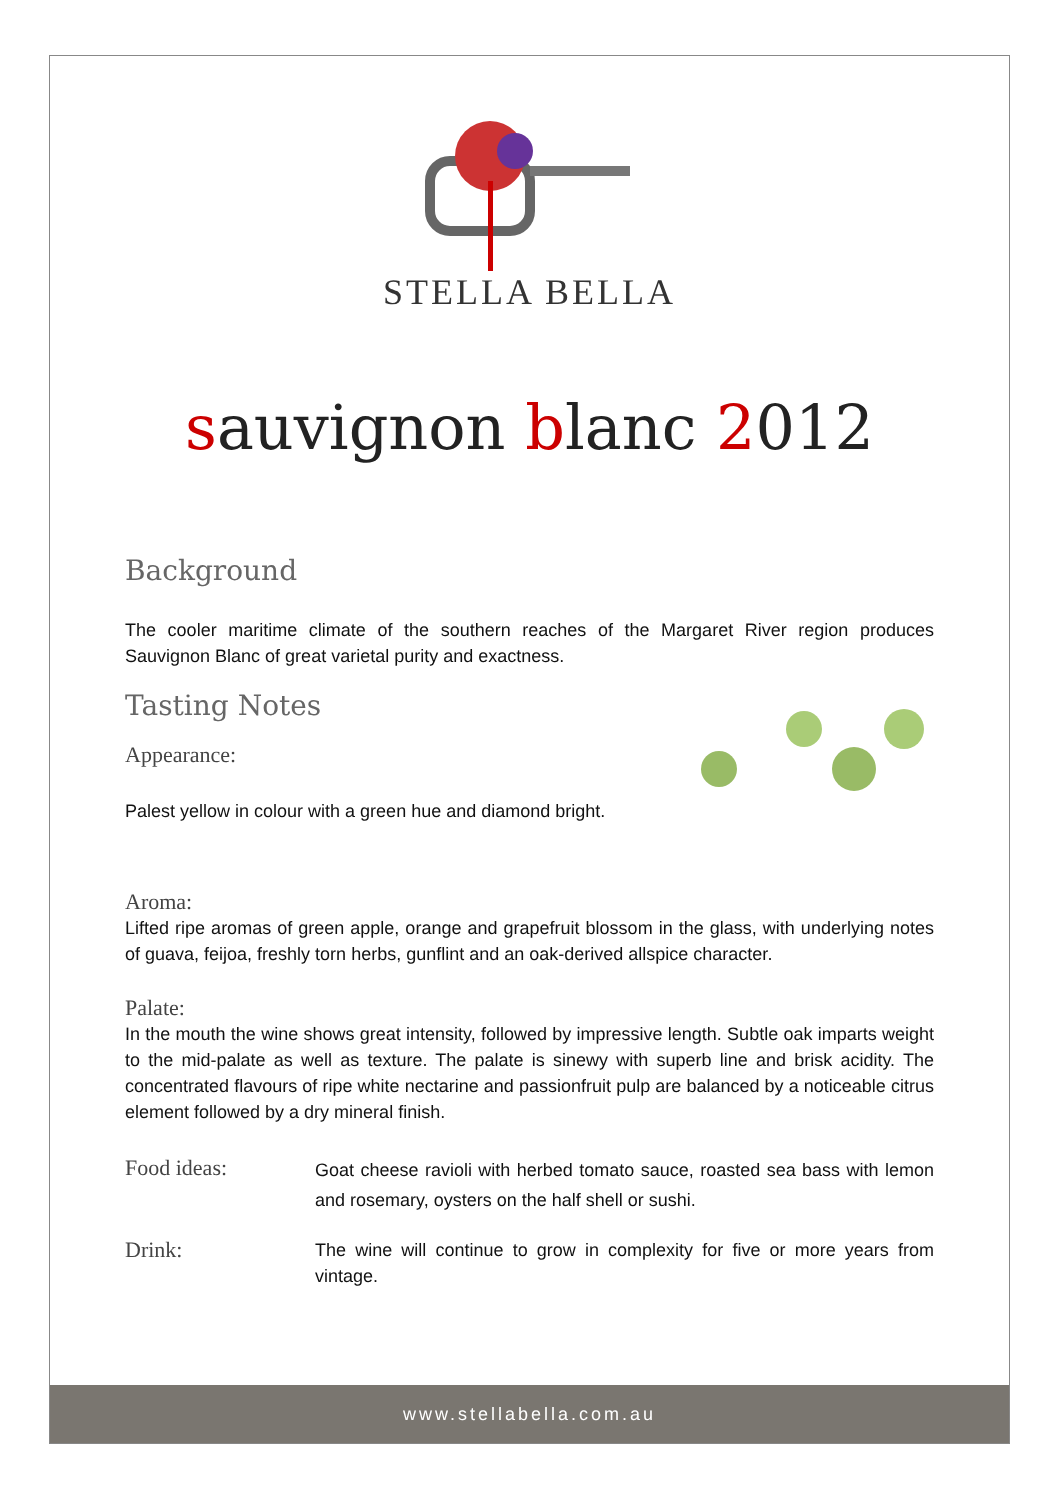STELLA BELLA
sauvignon blanc 2012
Background
The cooler maritime climate of the southern reaches of the Margaret River region produces Sauvignon Blanc of great varietal purity and exactness.
Tasting Notes
Appearance:
Palest yellow in colour with a green hue and diamond bright.
Aroma:
Lifted ripe aromas of green apple, orange and grapefruit blossom in the glass, with underlying notes of guava, feijoa, freshly torn herbs, gunflint and an oak-derived allspice character.
Palate:
In the mouth the wine shows great intensity, followed by impressive length. Subtle oak imparts weight to the mid-palate as well as texture. The palate is sinewy with superb line and brisk acidity. The concentrated flavours of ripe white nectarine and passionfruit pulp are balanced by a noticeable citrus element followed by a dry mineral finish.
Food ideas:
Goat cheese ravioli with herbed tomato sauce, roasted sea bass with lemon and rosemary, oysters on the half shell or sushi.
Drink:
The wine will continue to grow in complexity for five or more years from vintage.
www.stellabella.com.au